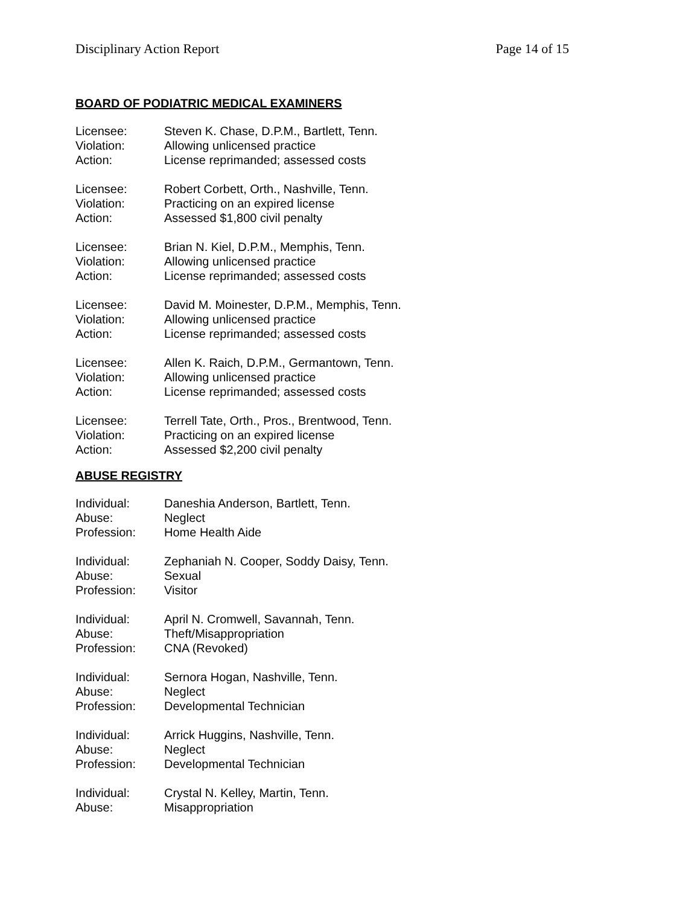Disciplinary Action Report Page 14 of 15
BOARD OF PODIATRIC MEDICAL EXAMINERS
Licensee: Steven K. Chase, D.P.M., Bartlett, Tenn.
Violation: Allowing unlicensed practice
Action: License reprimanded; assessed costs
Licensee: Robert Corbett, Orth., Nashville, Tenn.
Violation: Practicing on an expired license
Action: Assessed $1,800 civil penalty
Licensee: Brian N. Kiel, D.P.M., Memphis, Tenn.
Violation: Allowing unlicensed practice
Action: License reprimanded; assessed costs
Licensee: David M. Moinester, D.P.M., Memphis, Tenn.
Violation: Allowing unlicensed practice
Action: License reprimanded; assessed costs
Licensee: Allen K. Raich, D.P.M., Germantown, Tenn.
Violation: Allowing unlicensed practice
Action: License reprimanded; assessed costs
Licensee: Terrell Tate, Orth., Pros., Brentwood, Tenn.
Violation: Practicing on an expired license
Action: Assessed $2,200 civil penalty
ABUSE REGISTRY
Individual: Daneshia Anderson, Bartlett, Tenn.
Abuse: Neglect
Profession: Home Health Aide
Individual: Zephaniah N. Cooper, Soddy Daisy, Tenn.
Abuse: Sexual
Profession: Visitor
Individual: April N. Cromwell, Savannah, Tenn.
Abuse: Theft/Misappropriation
Profession: CNA (Revoked)
Individual: Sernora Hogan, Nashville, Tenn.
Abuse: Neglect
Profession: Developmental Technician
Individual: Arrick Huggins, Nashville, Tenn.
Abuse: Neglect
Profession: Developmental Technician
Individual: Crystal N. Kelley, Martin, Tenn.
Abuse: Misappropriation